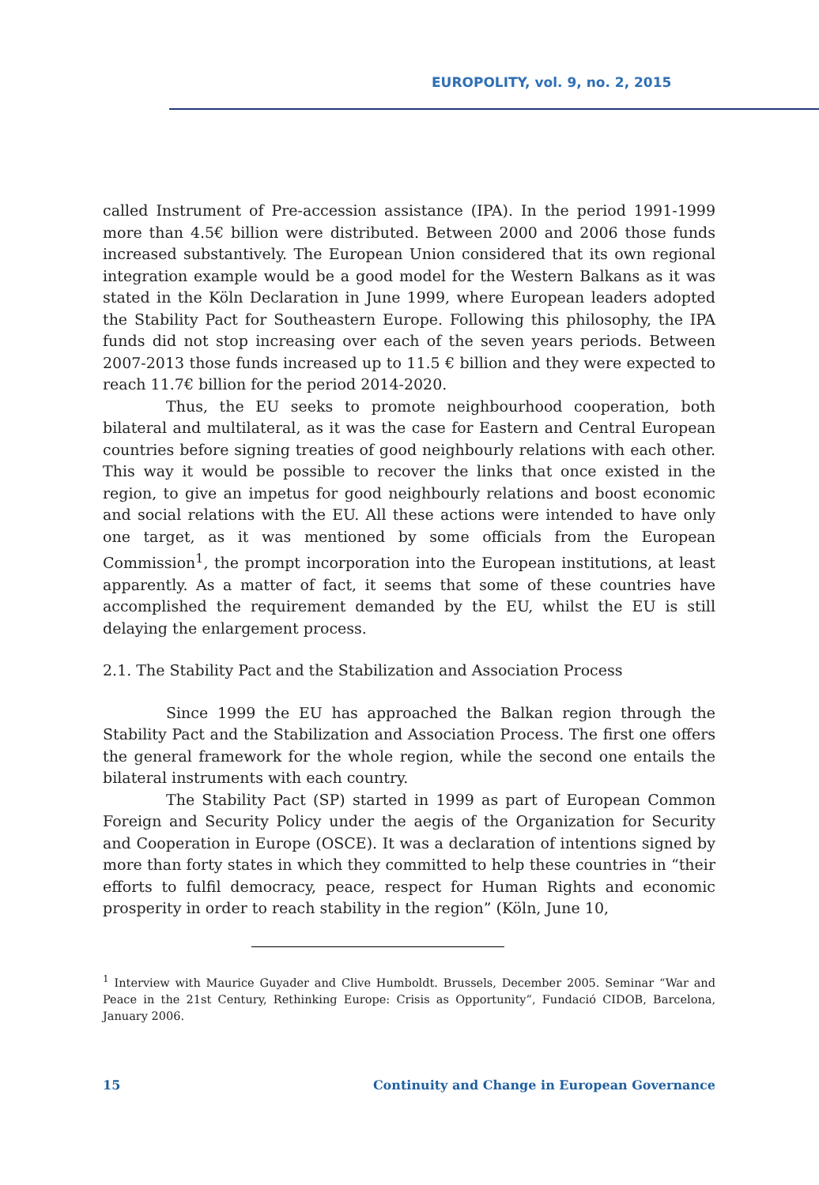EUROPOLITY, vol. 9, no. 2, 2015
called Instrument of Pre-accession assistance (IPA). In the period 1991-1999 more than 4.5€ billion were distributed. Between 2000 and 2006 those funds increased substantively. The European Union considered that its own regional integration example would be a good model for the Western Balkans as it was stated in the Köln Declaration in June 1999, where European leaders adopted the Stability Pact for Southeastern Europe. Following this philosophy, the IPA funds did not stop increasing over each of the seven years periods. Between 2007-2013 those funds increased up to 11.5 € billion and they were expected to reach 11.7€ billion for the period 2014-2020.
Thus, the EU seeks to promote neighbourhood cooperation, both bilateral and multilateral, as it was the case for Eastern and Central European countries before signing treaties of good neighbourly relations with each other. This way it would be possible to recover the links that once existed in the region, to give an impetus for good neighbourly relations and boost economic and social relations with the EU. All these actions were intended to have only one target, as it was mentioned by some officials from the European Commission<sup>1</sup>, the prompt incorporation into the European institutions, at least apparently. As a matter of fact, it seems that some of these countries have accomplished the requirement demanded by the EU, whilst the EU is still delaying the enlargement process.
2.1. The Stability Pact and the Stabilization and Association Process
Since 1999 the EU has approached the Balkan region through the Stability Pact and the Stabilization and Association Process. The first one offers the general framework for the whole region, while the second one entails the bilateral instruments with each country.
The Stability Pact (SP) started in 1999 as part of European Common Foreign and Security Policy under the aegis of the Organization for Security and Cooperation in Europe (OSCE). It was a declaration of intentions signed by more than forty states in which they committed to help these countries in “their efforts to fulfil democracy, peace, respect for Human Rights and economic prosperity in order to reach stability in the region” (Köln, June 10,
<sup>1</sup> Interview with Maurice Guyader and Clive Humboldt. Brussels, December 2005. Seminar “War and Peace in the 21st Century, Rethinking Europe: Crisis as Opportunity”, Fundació CIDOB, Barcelona, January 2006.
15 Continuity and Change in European Governance